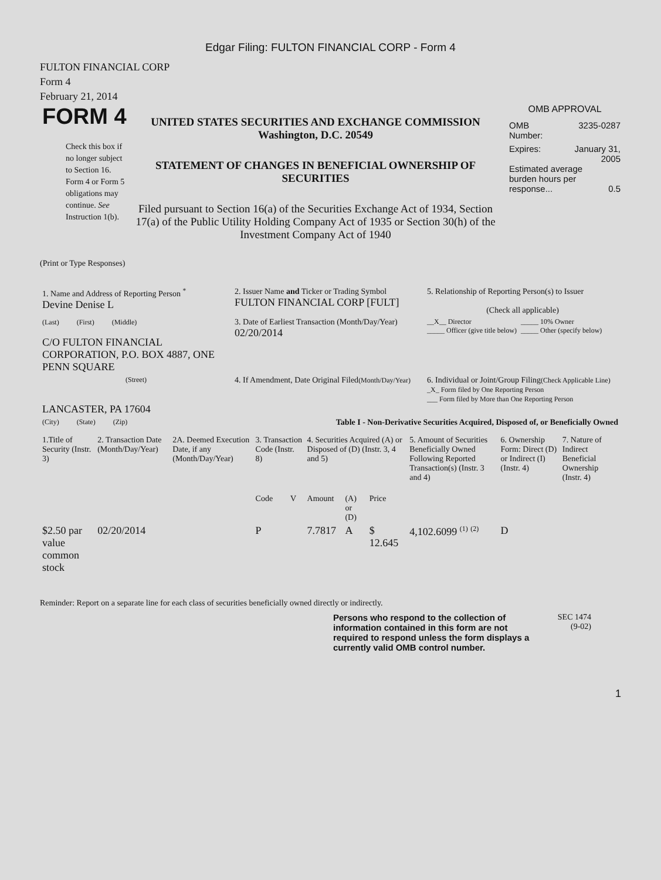Edgar Filing: FULTON FINANCIAL CORP - Form 4
FULTON FINANCIAL CORP
Form 4
February 21, 2014
FORM 4
Check this box if no longer subject to Section 16. Form 4 or Form 5 obligations may continue. See Instruction 1(b).
UNITED STATES SECURITIES AND EXCHANGE COMMISSION
Washington, D.C. 20549
STATEMENT OF CHANGES IN BENEFICIAL OWNERSHIP OF SECURITIES
Filed pursuant to Section 16(a) of the Securities Exchange Act of 1934, Section 17(a) of the Public Utility Holding Company Act of 1935 or Section 30(h) of the Investment Company Act of 1940
OMB APPROVAL
OMB
Number: 3235-0287
Expires: January 31,
2005
Estimated average burden hours per response... 0.5
(Print or Type Responses)
| 1. Name and Address of Reporting Person <sup>*</sup> Devine Denise L | 2. Issuer Name and Ticker or Trading Symbol FULTON FINANCIAL CORP [FULT] | 5. Relationship of Reporting Person(s) to Issuer (Check all applicable) |
| (Last) (First) (Middle) C/O FULTON FINANCIAL CORPORATION, P.O. BOX 4887, ONE PENN SQUARE | 3. Date of Earliest Transaction (Month/Day/Year) 02/20/2014 | __X__ Director _____ Officer (give title below) _____ 10% Owner _____ Other (specify below) |
| (Street) LANCASTER, PA 17604 | 4. If Amendment, Date Original Filed (Month/Day/Year) | 6. Individual or Joint/Group Filing (Check Applicable Line) _X_ Form filed by One Reporting Person ___ Form filed by More than One Reporting Person |
| (City) (State) (Zip) | Table I - Non-Derivative Securities Acquired, Disposed of, or Beneficially Owned | |
| 1.Title of Security (Instr. 3) | 2. Transaction Date (Month/Day/Year) | 2A. Deemed Execution Date, if any (Month/Day/Year) | 3. Transaction Code (Instr. 8) | | 4. Securities Acquired (A) or Disposed of (D) (Instr. 3, 4 and 5) | | | 5. Amount of Securities Beneficially Owned Following Reported Transaction(s) (Instr. 3 and 4) | 6. Ownership Form: Direct (D) or Indirect (I) (Instr. 4) | 7. Nature of Indirect Beneficial Ownership (Instr. 4) |
| --- | --- | --- | --- | --- | --- | --- | --- | --- | --- | --- |
| | | | Code | V | Amount | (A) or (D) | Price | | | |
| $2.50 par value common stock | 02/20/2014 | | P | | 7.7817 | A | $ 12.645 | 4,102.6099 <sup>(1)</sup> <sup>(2)</sup> | D | |
Reminder: Report on a separate line for each class of securities beneficially owned directly or indirectly.
Persons who respond to the collection of information contained in this form are not required to respond unless the form displays a currently valid OMB control number.
SEC 1474
(9-02)
1